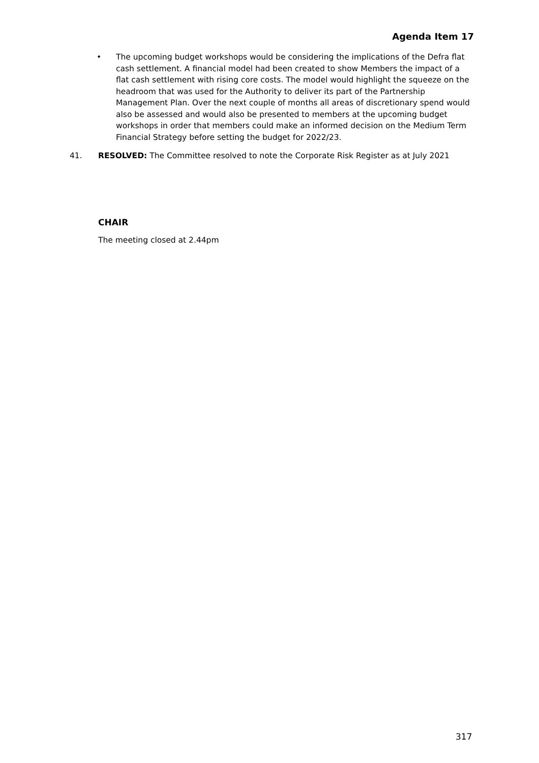Agenda Item 17
• The upcoming budget workshops would be considering the implications of the Defra flat cash settlement. A financial model had been created to show Members the impact of a flat cash settlement with rising core costs. The model would highlight the squeeze on the headroom that was used for the Authority to deliver its part of the Partnership Management Plan. Over the next couple of months all areas of discretionary spend would also be assessed and would also be presented to members at the upcoming budget workshops in order that members could make an informed decision on the Medium Term Financial Strategy before setting the budget for 2022/23.
41. RESOLVED: The Committee resolved to note the Corporate Risk Register as at July 2021
CHAIR
The meeting closed at 2.44pm
317